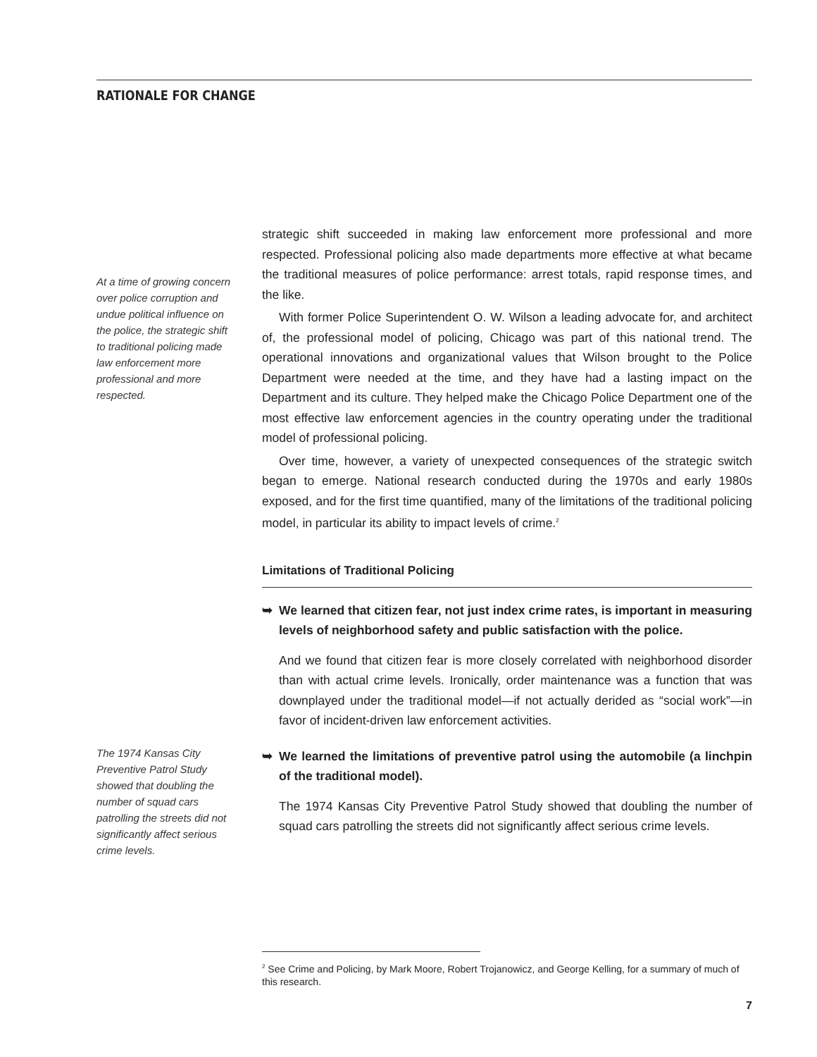RATIONALE FOR CHANGE
At a time of growing concern over police corruption and undue political influence on the police, the strategic shift to traditional policing made law enforcement more professional and more respected.
The 1974 Kansas City Preventive Patrol Study showed that doubling the number of squad cars patrolling the streets did not significantly affect serious crime levels.
strategic shift succeeded in making law enforcement more professional and more respected. Professional policing also made departments more effective at what became the traditional measures of police performance: arrest totals, rapid response times, and the like.
With former Police Superintendent O. W. Wilson a leading advocate for, and architect of, the professional model of policing, Chicago was part of this national trend. The operational innovations and organizational values that Wilson brought to the Police Department were needed at the time, and they have had a lasting impact on the Department and its culture. They helped make the Chicago Police Department one of the most effective law enforcement agencies in the country operating under the traditional model of professional policing.
Over time, however, a variety of unexpected consequences of the strategic switch began to emerge. National research conducted during the 1970s and early 1980s exposed, and for the first time quantified, many of the limitations of the traditional policing model, in particular its ability to impact levels of crime.<sup>2</sup>
Limitations of Traditional Policing
➥ We learned that citizen fear, not just index crime rates, is important in measuring levels of neighborhood safety and public satisfaction with the police.
And we found that citizen fear is more closely correlated with neighborhood disorder than with actual crime levels. Ironically, order maintenance was a function that was downplayed under the traditional model—if not actually derided as “social work”—in favor of incident-driven law enforcement activities.
➥ We learned the limitations of preventive patrol using the automobile (a linchpin of the traditional model).
The 1974 Kansas City Preventive Patrol Study showed that doubling the number of squad cars patrolling the streets did not significantly affect serious crime levels.
<sup>2</sup> See Crime and Policing, by Mark Moore, Robert Trojanowicz, and George Kelling, for a summary of much of this research.
7